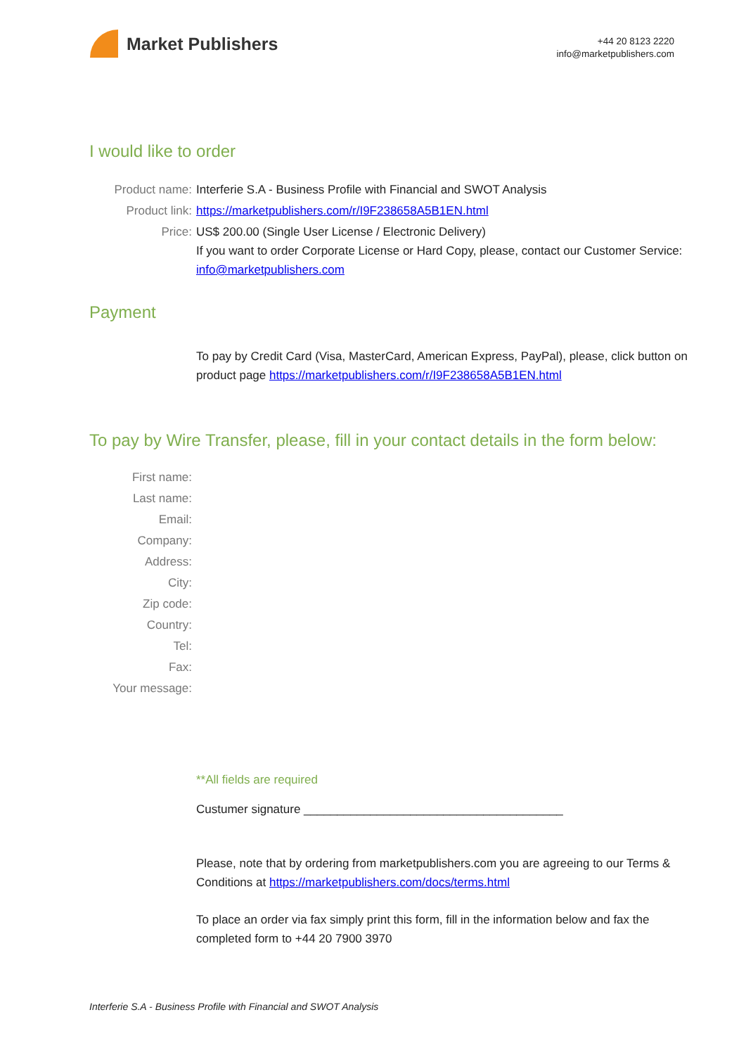Market Publishers
+44 20 8123 2220
info@marketpublishers.com
I would like to order
Product name: Interferie S.A - Business Profile with Financial and SWOT Analysis
Product link: https://marketpublishers.com/r/I9F238658A5B1EN.html
Price: US$ 200.00 (Single User License / Electronic Delivery)
If you want to order Corporate License or Hard Copy, please, contact our Customer Service:
info@marketpublishers.com
Payment
To pay by Credit Card (Visa, MasterCard, American Express, PayPal), please, click button on product page https://marketpublishers.com/r/I9F238658A5B1EN.html
To pay by Wire Transfer, please, fill in your contact details in the form below:
First name:
Last name:
Email:
Company:
Address:
City:
Zip code:
Country:
Tel:
Fax:
Your message:
**All fields are required
Custumer signature _______________________________________
Please, note that by ordering from marketpublishers.com you are agreeing to our Terms & Conditions at https://marketpublishers.com/docs/terms.html
To place an order via fax simply print this form, fill in the information below and fax the completed form to +44 20 7900 3970
Interferie S.A - Business Profile with Financial and SWOT Analysis